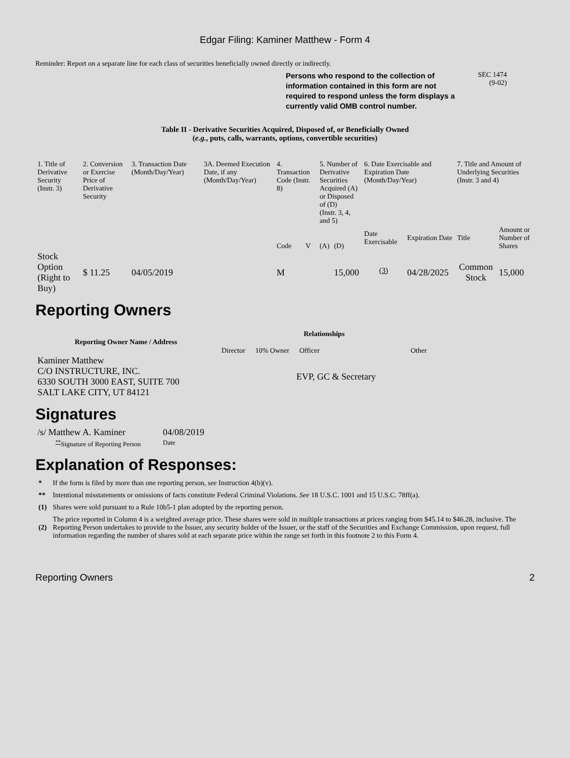Edgar Filing: Kaminer Matthew - Form 4
Reminder: Report on a separate line for each class of securities beneficially owned directly or indirectly.
Persons who respond to the collection of information contained in this form are not required to respond unless the form displays a currently valid OMB control number. SEC 1474
(9-02)
Table II - Derivative Securities Acquired, Disposed of, or Beneficially Owned
(e.g., puts, calls, warrants, options, convertible securities)
| 1. Title of Derivative Security (Instr. 3) | 2. Conversion or Exercise Price of Derivative Security | 3. Transaction Date (Month/Day/Year) | 3A. Deemed Execution Date, if any (Month/Day/Year) | 4. Transaction Code (Instr. 8) | | 5. Number of Derivative Securities Acquired (A) or Disposed of (D) (Instr. 3, 4, and 5) | | 6. Date Exercisable and Expiration Date (Month/Day/Year) | | 7. Title and Amount of Underlying Securities (Instr. 3 and 4) | |
| --- | --- | --- | --- | --- | --- | --- | --- | --- | --- | --- | --- |
| | | | | Code | V | (A) | (D) | Date Exercisable | Expiration Date | Title | Amount or Number of Shares |
| Stock Option (Right to Buy) | $ 11.25 | 04/05/2019 | | M | | | 15,000 | <sup>(3)</sup> | 04/28/2025 | Common Stock | 15,000 |
Reporting Owners
| Reporting Owner Name / Address | Relationships | | | |
| --- | --- | --- | --- | --- |
| | Director | 10% Owner | Officer | Other |
| Kaminer Matthew C/O INSTRUCTURE, INC. 6330 SOUTH 3000 EAST, SUITE 700 SALT LAKE CITY, UT 84121 | | | EVP, GC & Secretary | |
Signatures
| /s/ Matthew A. Kaminer | 04/08/2019 |
| <sup>**</sup> Signature of Reporting Person | Date |
Explanation of Responses:
| * | If the form is filed by more than one reporting person, see Instruction 4(b)(v). |
| ** | Intentional misstatements or omissions of facts constitute Federal Criminal Violations. See 18 U.S.C. 1001 and 15 U.S.C. 78ff(a). |
| (1) | Shares were sold pursuant to a Rule 10b5-1 plan adopted by the reporting person. |
| (2) | The price reported in Column 4 is a weighted average price. These shares were sold in multiple transactions at prices ranging from $45.14 to $46.28, inclusive. The Reporting Person undertakes to provide to the Issuer, any security holder of the Issuer, or the staff of the Securities and Exchange Commission, upon request, full information regarding the number of shares sold at each separate price within the range set forth in this footnote 2 to this Form 4. |
Reporting Owners 2